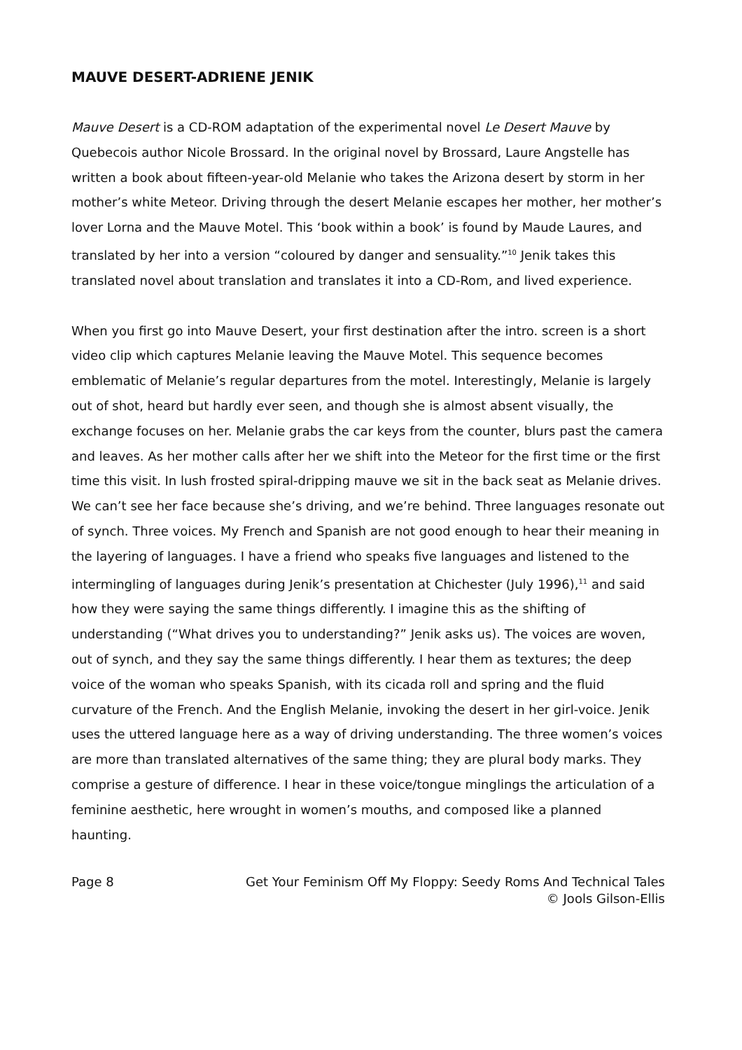MAUVE DESERT-ADRIENE JENIK
Mauve Desert is a CD-ROM adaptation of the experimental novel Le Desert Mauve by Quebecois author Nicole Brossard. In the original novel by Brossard, Laure Angstelle has written a book about fifteen-year-old Melanie who takes the Arizona desert by storm in her mother’s white Meteor. Driving through the desert Melanie escapes her mother, her mother’s lover Lorna and the Mauve Motel. This ‘book within a book’ is found by Maude Laures, and translated by her into a version “coloured by danger and sensuality.”<sup>10</sup> Jenik takes this translated novel about translation and translates it into a CD-Rom, and lived experience.
When you first go into Mauve Desert, your first destination after the intro. screen is a short video clip which captures Melanie leaving the Mauve Motel. This sequence becomes emblematic of Melanie’s regular departures from the motel. Interestingly, Melanie is largely out of shot, heard but hardly ever seen, and though she is almost absent visually, the exchange focuses on her. Melanie grabs the car keys from the counter, blurs past the camera and leaves. As her mother calls after her we shift into the Meteor for the first time or the first time this visit. In lush frosted spiral-dripping mauve we sit in the back seat as Melanie drives. We can’t see her face because she’s driving, and we’re behind. Three languages resonate out of synch. Three voices. My French and Spanish are not good enough to hear their meaning in the layering of languages. I have a friend who speaks five languages and listened to the intermingling of languages during Jenik’s presentation at Chichester (July 1996),<sup>11</sup> and said how they were saying the same things differently. I imagine this as the shifting of understanding (“What drives you to understanding?” Jenik asks us). The voices are woven, out of synch, and they say the same things differently. I hear them as textures; the deep voice of the woman who speaks Spanish, with its cicada roll and spring and the fluid curvature of the French. And the English Melanie, invoking the desert in her girl-voice. Jenik uses the uttered language here as a way of driving understanding. The three women’s voices are more than translated alternatives of the same thing; they are plural body marks. They comprise a gesture of difference. I hear in these voice/tongue minglings the articulation of a feminine aesthetic, here wrought in women’s mouths, and composed like a planned haunting.
Page 8 Get Your Feminism Off My Floppy: Seedy Roms And Technical Tales
© Jools Gilson-Ellis